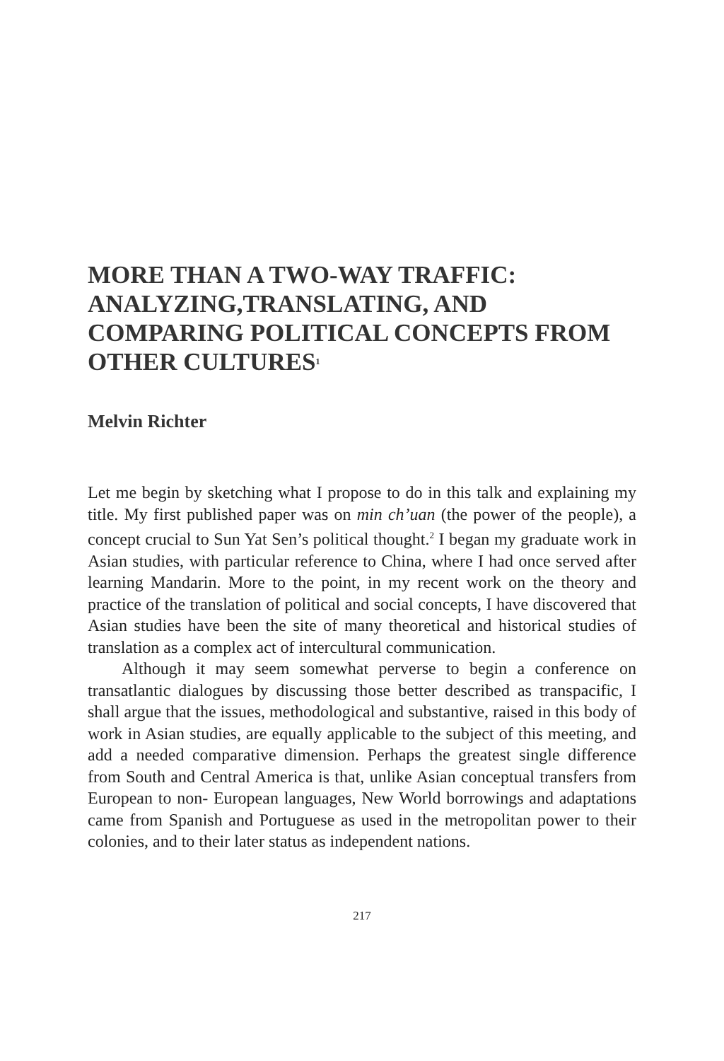MORE THAN A TWO-WAY TRAFFIC: ANALYZING,TRANSLATING, AND COMPARING POLITICAL CONCEPTS FROM OTHER CULTURES<sup>1</sup>
Melvin Richter
Let me begin by sketching what I propose to do in this talk and explaining my title. My first published paper was on min ch’uan (the power of the people), a concept crucial to Sun Yat Sen’s political thought.<sup>2</sup> I began my graduate work in Asian studies, with particular reference to China, where I had once served after learning Mandarin. More to the point, in my recent work on the theory and practice of the translation of political and social concepts, I have discovered that Asian studies have been the site of many theoretical and historical studies of translation as a complex act of intercultural communication.
Although it may seem somewhat perverse to begin a conference on transatlantic dialogues by discussing those better described as transpacific, I shall argue that the issues, methodological and substantive, raised in this body of work in Asian studies, are equally applicable to the subject of this meeting, and add a needed comparative dimension. Perhaps the greatest single difference from South and Central America is that, unlike Asian conceptual transfers from European to non- European languages, New World borrowings and adaptations came from Spanish and Portuguese as used in the metropolitan power to their colonies, and to their later status as independent nations.
217